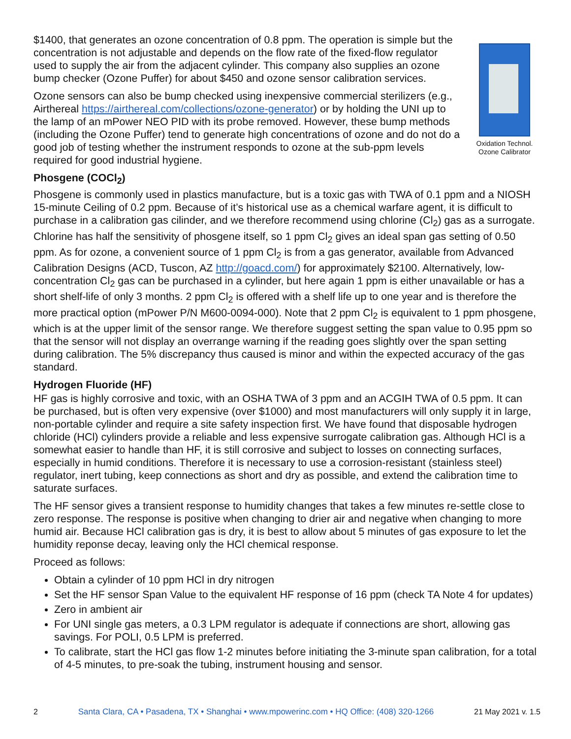Oxidation Technol. Ozone Calibrator
$1400, that generates an ozone concentration of 0.8 ppm. The operation is simple but the concentration is not adjustable and depends on the flow rate of the fixed-flow regulator used to supply the air from the adjacent cylinder. This company also supplies an ozone bump checker (Ozone Puffer) for about $450 and ozone sensor calibration services.
Ozone sensors can also be bump checked using inexpensive commercial sterilizers (e.g., Airthereal https://airthereal.com/collections/ozone-generator) or by holding the UNI up to the lamp of an mPower NEO PID with its probe removed. However, these bump methods (including the Ozone Puffer) tend to generate high concentrations of ozone and do not do a good job of testing whether the instrument responds to ozone at the sub-ppm levels required for good industrial hygiene.
Phosgene (COCl<sub>2</sub>)
Phosgene is commonly used in plastics manufacture, but is a toxic gas with TWA of 0.1 ppm and a NIOSH 15-minute Ceiling of 0.2 ppm. Because of it’s historical use as a chemical warfare agent, it is difficult to purchase in a calibration gas cilinder, and we therefore recommend using chlorine (Cl<sub>2</sub>) gas as a surrogate. Chlorine has half the sensitivity of phosgene itself, so 1 ppm Cl<sub>2</sub> gives an ideal span gas setting of 0.50 ppm. As for ozone, a convenient source of 1 ppm Cl<sub>2</sub> is from a gas generator, available from Advanced Calibration Designs (ACD, Tuscon, AZ http://goacd.com/) for approximately $2100. Alternatively, low-concentration Cl<sub>2</sub> gas can be purchased in a cylinder, but here again 1 ppm is either unavailable or has a short shelf-life of only 3 months. 2 ppm Cl<sub>2</sub> is offered with a shelf life up to one year and is therefore the more practical option (mPower P/N M600-0094-000). Note that 2 ppm Cl<sub>2</sub> is equivalent to 1 ppm phosgene, which is at the upper limit of the sensor range. We therefore suggest setting the span value to 0.95 ppm so that the sensor will not display an overrange warning if the reading goes slightly over the span setting during calibration. The 5% discrepancy thus caused is minor and within the expected accuracy of the gas standard.
Hydrogen Fluoride (HF)
HF gas is highly corrosive and toxic, with an OSHA TWA of 3 ppm and an ACGIH TWA of 0.5 ppm. It can be purchased, but is often very expensive (over $1000) and most manufacturers will only supply it in large, non-portable cylinder and require a site safety inspection first. We have found that disposable hydrogen chloride (HCl) cylinders provide a reliable and less expensive surrogate calibration gas. Although HCl is a somewhat easier to handle than HF, it is still corrosive and subject to losses on connecting surfaces, especially in humid conditions. Therefore it is necessary to use a corrosion-resistant (stainless steel) regulator, inert tubing, keep connections as short and dry as possible, and extend the calibration time to saturate surfaces.
The HF sensor gives a transient response to humidity changes that takes a few minutes re-settle close to zero response. The response is positive when changing to drier air and negative when changing to more humid air. Because HCl calibration gas is dry, it is best to allow about 5 minutes of gas exposure to let the humidity reponse decay, leaving only the HCl chemical response.
Proceed as follows:
Obtain a cylinder of 10 ppm HCl in dry nitrogen
Set the HF sensor Span Value to the equivalent HF response of 16 ppm (check TA Note 4 for updates)
Zero in ambient air
For UNI single gas meters, a 0.3 LPM regulator is adequate if connections are short, allowing gas savings. For POLI, 0.5 LPM is preferred.
To calibrate, start the HCl gas flow 1-2 minutes before initiating the 3-minute span calibration, for a total of 4-5 minutes, to pre-soak the tubing, instrument housing and sensor.
2 Santa Clara, CA • Pasadena, TX • Shanghai • www.mpowerinc.com • HQ Office: (408) 320-1266 21 May 2021 v. 1.5